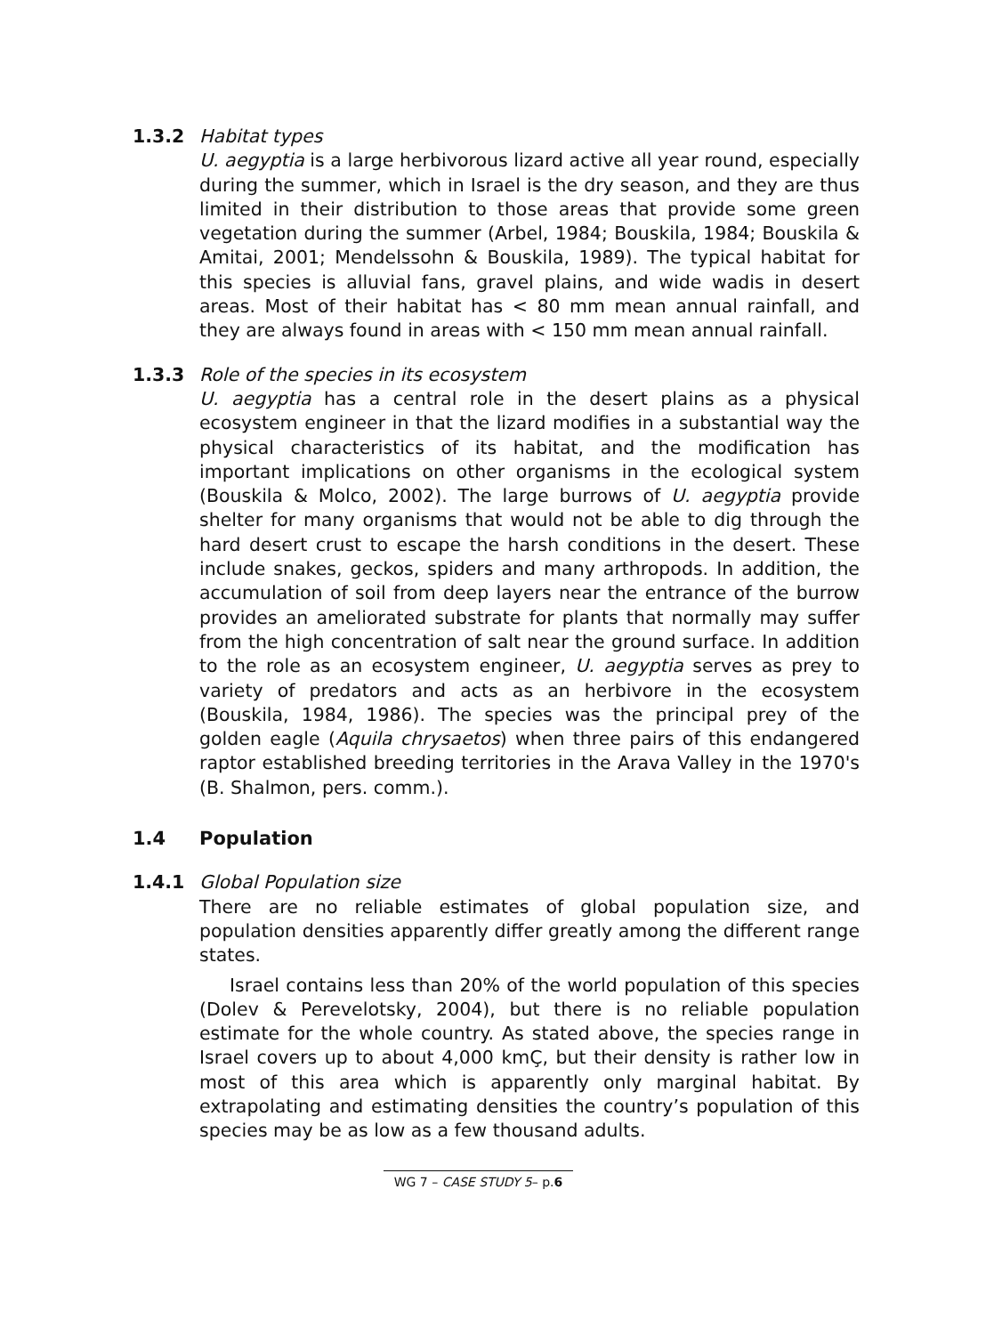1.3.2 Habitat types
U. aegyptia is a large herbivorous lizard active all year round, especially during the summer, which in Israel is the dry season, and they are thus limited in their distribution to those areas that provide some green vegetation during the summer (Arbel, 1984; Bouskila, 1984; Bouskila & Amitai, 2001; Mendelssohn & Bouskila, 1989). The typical habitat for this species is alluvial fans, gravel plains, and wide wadis in desert areas. Most of their habitat has < 80 mm mean annual rainfall, and they are always found in areas with < 150 mm mean annual rainfall.
1.3.3 Role of the species in its ecosystem
U. aegyptia has a central role in the desert plains as a physical ecosystem engineer in that the lizard modifies in a substantial way the physical characteristics of its habitat, and the modification has important implications on other organisms in the ecological system (Bouskila & Molco, 2002). The large burrows of U. aegyptia provide shelter for many organisms that would not be able to dig through the hard desert crust to escape the harsh conditions in the desert. These include snakes, geckos, spiders and many arthropods. In addition, the accumulation of soil from deep layers near the entrance of the burrow provides an ameliorated substrate for plants that normally may suffer from the high concentration of salt near the ground surface. In addition to the role as an ecosystem engineer, U. aegyptia serves as prey to variety of predators and acts as an herbivore in the ecosystem (Bouskila, 1984, 1986). The species was the principal prey of the golden eagle (Aquila chrysaetos) when three pairs of this endangered raptor established breeding territories in the Arava Valley in the 1970's (B. Shalmon, pers. comm.).
1.4 Population
1.4.1 Global Population size
There are no reliable estimates of global population size, and population densities apparently differ greatly among the different range states.
Israel contains less than 20% of the world population of this species (Dolev & Perevelotsky, 2004), but there is no reliable population estimate for the whole country. As stated above, the species range in Israel covers up to about 4,000 kmÇ, but their density is rather low in most of this area which is apparently only marginal habitat. By extrapolating and estimating densities the country’s population of this species may be as low as a few thousand adults.
WG 7 – CASE STUDY 5– p.6